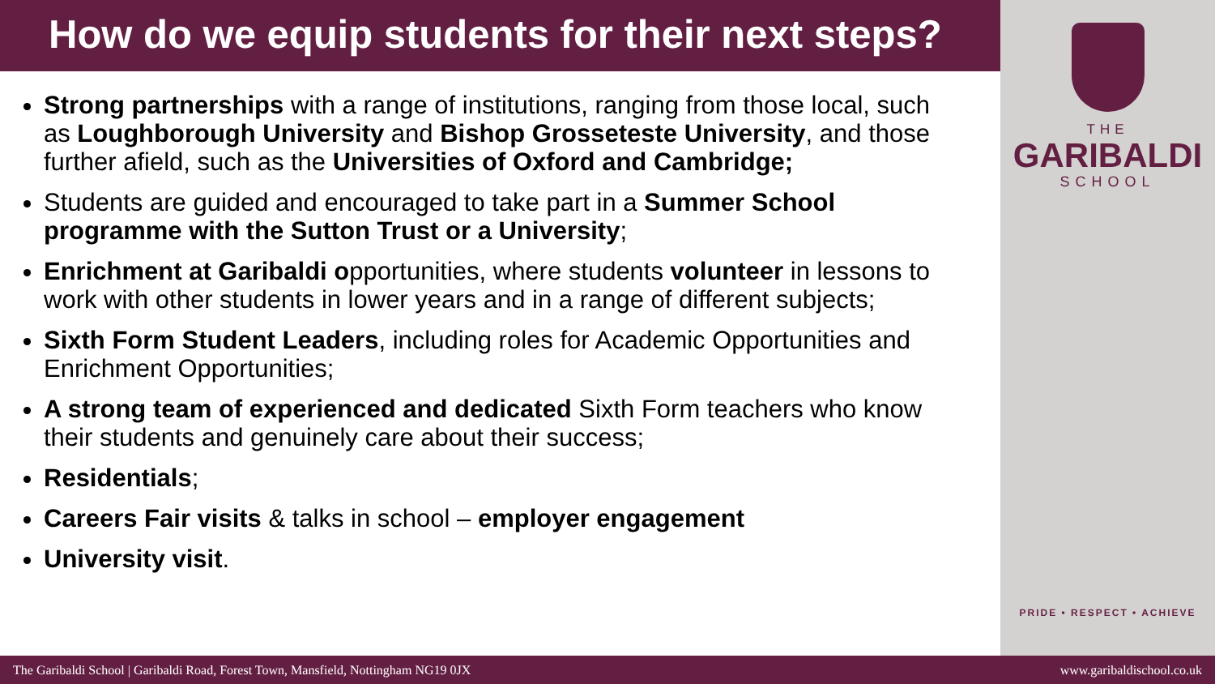How do we equip students for their next steps?
Strong partnerships with a range of institutions, ranging from those local, such as Loughborough University and Bishop Grosseteste University, and those further afield, such as the Universities of Oxford and Cambridge;
Students are guided and encouraged to take part in a Summer School programme with the Sutton Trust or a University;
Enrichment at Garibaldi opportunities, where students volunteer in lessons to work with other students in lower years and in a range of different subjects;
Sixth Form Student Leaders, including roles for Academic Opportunities and Enrichment Opportunities;
A strong team of experienced and dedicated Sixth Form teachers who know their students and genuinely care about their success;
Residentials;
Careers Fair visits & talks in school – employer engagement
University visit.
THE
GARIBALDI
SCHOOL
PRIDE • RESPECT • ACHIEVE
The Garibaldi School | Garibaldi Road, Forest Town, Mansfield, Nottingham NG19 0JX www.garibaldischool.co.uk